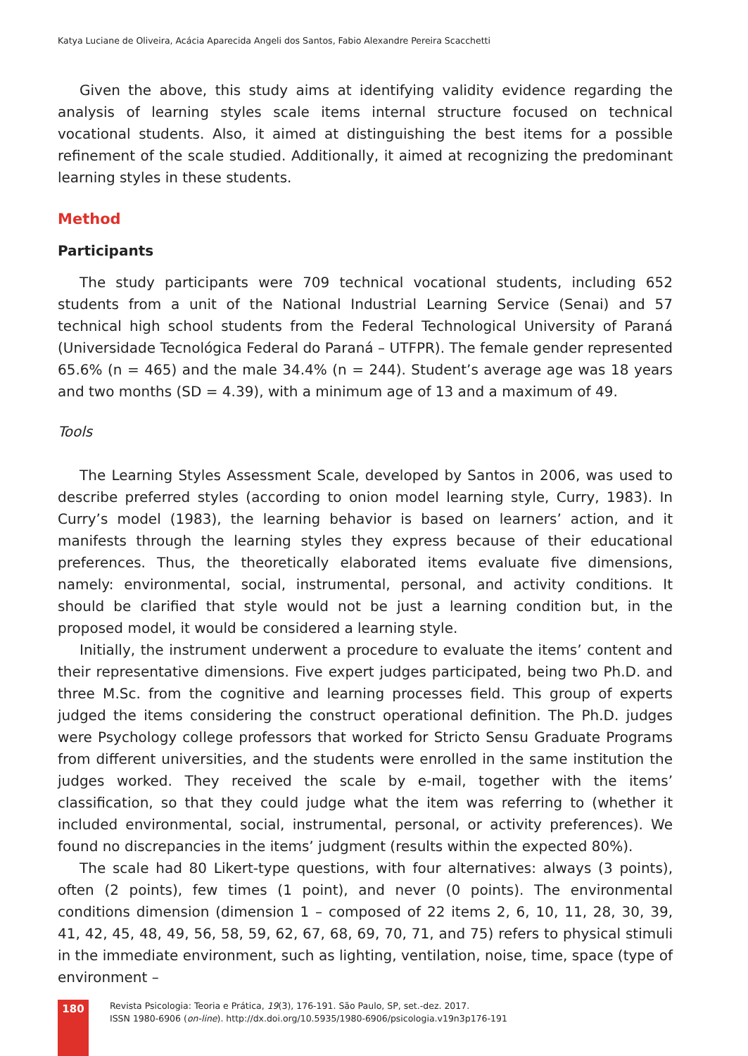Katya Luciane de Oliveira, Acácia Aparecida Angeli dos Santos, Fabio Alexandre Pereira Scacchetti
Given the above, this study aims at identifying validity evidence regarding the analysis of learning styles scale items internal structure focused on technical vocational students. Also, it aimed at distinguishing the best items for a possible refinement of the scale studied. Additionally, it aimed at recognizing the predominant learning styles in these students.
Method
Participants
The study participants were 709 technical vocational students, including 652 students from a unit of the National Industrial Learning Service (Senai) and 57 technical high school students from the Federal Technological University of Paraná (Universidade Tecnológica Federal do Paraná – UTFPR). The female gender represented 65.6% (n = 465) and the male 34.4% (n = 244). Student’s average age was 18 years and two months (SD = 4.39), with a minimum age of 13 and a maximum of 49.
Tools
The Learning Styles Assessment Scale, developed by Santos in 2006, was used to describe preferred styles (according to onion model learning style, Curry, 1983). In Curry’s model (1983), the learning behavior is based on learners’ action, and it manifests through the learning styles they express because of their educational preferences. Thus, the theoretically elaborated items evaluate five dimensions, namely: environmental, social, instrumental, personal, and activity conditions. It should be clarified that style would not be just a learning condition but, in the proposed model, it would be considered a learning style.
Initially, the instrument underwent a procedure to evaluate the items’ content and their representative dimensions. Five expert judges participated, being two Ph.D. and three M.Sc. from the cognitive and learning processes field. This group of experts judged the items considering the construct operational definition. The Ph.D. judges were Psychology college professors that worked for Stricto Sensu Graduate Programs from different universities, and the students were enrolled in the same institution the judges worked. They received the scale by e-mail, together with the items’ classification, so that they could judge what the item was referring to (whether it included environmental, social, instrumental, personal, or activity preferences). We found no discrepancies in the items’ judgment (results within the expected 80%).
The scale had 80 Likert-type questions, with four alternatives: always (3 points), often (2 points), few times (1 point), and never (0 points). The environmental conditions dimension (dimension 1 – composed of 22 items 2, 6, 10, 11, 28, 30, 39, 41, 42, 45, 48, 49, 56, 58, 59, 62, 67, 68, 69, 70, 71, and 75) refers to physical stimuli in the immediate environment, such as lighting, ventilation, noise, time, space (type of environment –
180
Revista Psicologia: Teoria e Prática, 19(3), 176-191. São Paulo, SP, set.-dez. 2017.
ISSN 1980-6906 (on-line). http://dx.doi.org/10.5935/1980-6906/psicologia.v19n3p176-191